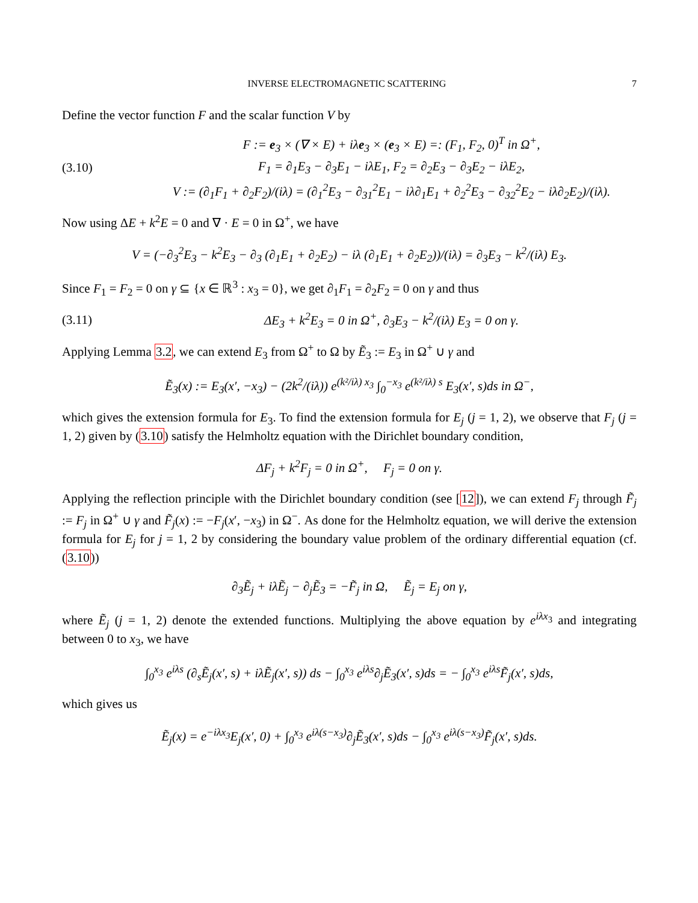INVERSE ELECTROMAGNETIC SCATTERING 7
Define the vector function F and the scalar function V by
(3.10)
F := e<sub>3</sub> × (∇ × E) + iλe<sub>3</sub> × (e<sub>3</sub> × E) =: (F<sub>1</sub>, F<sub>2</sub>, 0)<sup>T</sup> in Ω<sup>+</sup>,
F<sub>1</sub> = ∂<sub>1</sub>E<sub>3</sub> − ∂<sub>3</sub>E<sub>1</sub> − iλE<sub>1</sub>, F<sub>2</sub> = ∂<sub>2</sub>E<sub>3</sub> − ∂<sub>3</sub>E<sub>2</sub> − iλE<sub>2</sub>,
V := (∂<sub>1</sub>F<sub>1</sub> + ∂<sub>2</sub>F<sub>2</sub>)/(iλ) = (∂<sub>1</sub><sup>2</sup>E<sub>3</sub> − ∂<sub>31</sub><sup>2</sup>E<sub>1</sub> − iλ∂<sub>1</sub>E<sub>1</sub> + ∂<sub>2</sub><sup>2</sup>E<sub>3</sub> − ∂<sub>32</sub><sup>2</sup>E<sub>2</sub> − iλ∂<sub>2</sub>E<sub>2</sub>)/(iλ).
Now using ΔE + k<sup>2</sup>E = 0 and ∇ · E = 0 in Ω<sup>+</sup>, we have
V = (−∂<sub>3</sub><sup>2</sup>E<sub>3</sub> − k<sup>2</sup>E<sub>3</sub> − ∂<sub>3</sub> (∂<sub>1</sub>E<sub>1</sub> + ∂<sub>2</sub>E<sub>2</sub>) − iλ (∂<sub>1</sub>E<sub>1</sub> + ∂<sub>2</sub>E<sub>2</sub>))/(iλ) = ∂<sub>3</sub>E<sub>3</sub> − k<sup>2</sup>/(iλ) E<sub>3</sub>.
Since F<sub>1</sub> = F<sub>2</sub> = 0 on γ ⊆ {x ∈ ℝ<sup>3</sup> : x<sub>3</sub> = 0}, we get ∂<sub>1</sub>F<sub>1</sub> = ∂<sub>2</sub>F<sub>2</sub> = 0 on γ and thus
(3.11)
ΔE<sub>3</sub> + k<sup>2</sup>E<sub>3</sub> = 0 in Ω<sup>+</sup>, ∂<sub>3</sub>E<sub>3</sub> − k<sup>2</sup>/(iλ) E<sub>3</sub> = 0 on γ.
Applying Lemma 3.2, we can extend E<sub>3</sub> from Ω<sup>+</sup> to Ω by Ẽ<sub>3</sub> := E<sub>3</sub> in Ω<sup>+</sup> ∪ γ and
Ẽ<sub>3</sub>(x) := E<sub>3</sub>(x′, −x<sub>3</sub>) − (2k<sup>2</sup>/(iλ)) e<sup>(k²/iλ) x<sub>3</sub></sup> ∫<sub>0</sub><sup>−x<sub>3</sub></sup> e<sup>(k²/iλ) s</sup> E<sub>3</sub>(x′, s)ds in Ω<sup>−</sup>,
which gives the extension formula for E<sub>3</sub>. To find the extension formula for E<sub>j</sub> (j = 1, 2), we observe that F<sub>j</sub> (j = 1, 2) given by (3.10) satisfy the Helmholtz equation with the Dirichlet boundary condition,
ΔF<sub>j</sub> + k<sup>2</sup>F<sub>j</sub> = 0 in Ω<sup>+</sup>, F<sub>j</sub> = 0 on γ.
Applying the reflection principle with the Dirichlet boundary condition (see [12]), we can extend F<sub>j</sub> through F̃<sub>j</sub> := F<sub>j</sub> in Ω<sup>+</sup> ∪ γ and F̃<sub>j</sub>(x) := −F<sub>j</sub>(x′, −x<sub>3</sub>) in Ω<sup>−</sup>. As done for the Helmholtz equation, we will derive the extension formula for E<sub>j</sub> for j = 1, 2 by considering the boundary value problem of the ordinary differential equation (cf. (3.10))
∂<sub>3</sub>Ẽ<sub>j</sub> + iλẼ<sub>j</sub> − ∂<sub>j</sub>Ẽ<sub>3</sub> = −F̃<sub>j</sub> in Ω, Ẽ<sub>j</sub> = E<sub>j</sub> on γ,
where Ẽ<sub>j</sub> (j = 1, 2) denote the extended functions. Multiplying the above equation by e<sup>iλx<sub>3</sub></sup> and integrating between 0 to x<sub>3</sub>, we have
∫<sub>0</sub><sup>x<sub>3</sub></sup> e<sup>iλs</sup> (∂<sub>s</sub>Ẽ<sub>j</sub>(x′, s) + iλẼ<sub>j</sub>(x′, s)) ds − ∫<sub>0</sub><sup>x<sub>3</sub></sup> e<sup>iλs</sup>∂<sub>j</sub>Ẽ<sub>3</sub>(x′, s)ds = − ∫<sub>0</sub><sup>x<sub>3</sub></sup> e<sup>iλs</sup>F̃<sub>j</sub>(x′, s)ds,
which gives us
Ẽ<sub>j</sub>(x) = e<sup>−iλx<sub>3</sub></sup>E<sub>j</sub>(x′, 0) + ∫<sub>0</sub><sup>x<sub>3</sub></sup> e<sup>iλ(s−x<sub>3</sub>)</sup>∂<sub>j</sub>Ẽ<sub>3</sub>(x′, s)ds − ∫<sub>0</sub><sup>x<sub>3</sub></sup> e<sup>iλ(s−x<sub>3</sub>)</sup>F̃<sub>j</sub>(x′, s)ds.